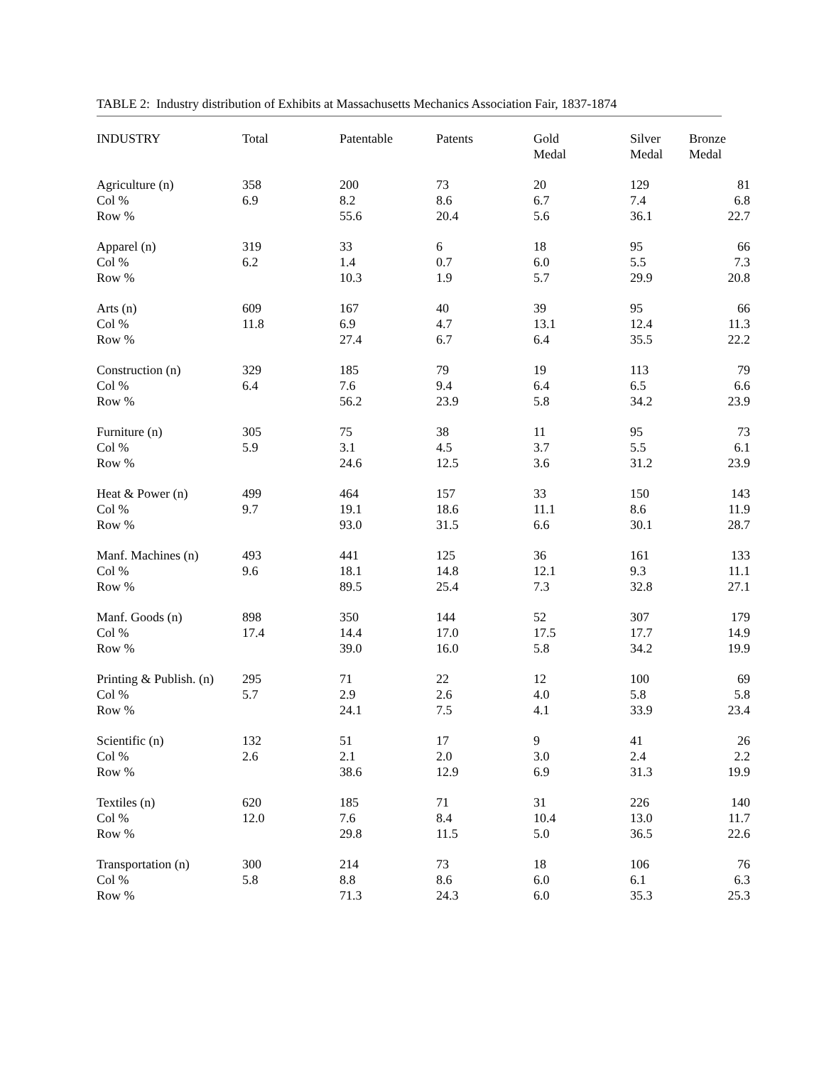TABLE 2: Industry distribution of Exhibits at Massachusetts Mechanics Association Fair, 1837-1874
| INDUSTRY | Total | Patentable | Patents | Gold Medal | Silver Medal | Bronze Medal |
| --- | --- | --- | --- | --- | --- | --- |
| Agriculture (n) | 358 | 200 | 73 | 20 | 129 | 81 |
| Col % | 6.9 | 8.2 | 8.6 | 6.7 | 7.4 | 6.8 |
| Row % | | 55.6 | 20.4 | 5.6 | 36.1 | 22.7 |
| Apparel (n) | 319 | 33 | 6 | 18 | 95 | 66 |
| Col % | 6.2 | 1.4 | 0.7 | 6.0 | 5.5 | 7.3 |
| Row % | | 10.3 | 1.9 | 5.7 | 29.9 | 20.8 |
| Arts (n) | 609 | 167 | 40 | 39 | 95 | 66 |
| Col % | 11.8 | 6.9 | 4.7 | 13.1 | 12.4 | 11.3 |
| Row % | | 27.4 | 6.7 | 6.4 | 35.5 | 22.2 |
| Construction (n) | 329 | 185 | 79 | 19 | 113 | 79 |
| Col % | 6.4 | 7.6 | 9.4 | 6.4 | 6.5 | 6.6 |
| Row % | | 56.2 | 23.9 | 5.8 | 34.2 | 23.9 |
| Furniture (n) | 305 | 75 | 38 | 11 | 95 | 73 |
| Col % | 5.9 | 3.1 | 4.5 | 3.7 | 5.5 | 6.1 |
| Row % | | 24.6 | 12.5 | 3.6 | 31.2 | 23.9 |
| Heat & Power (n) | 499 | 464 | 157 | 33 | 150 | 143 |
| Col % | 9.7 | 19.1 | 18.6 | 11.1 | 8.6 | 11.9 |
| Row % | | 93.0 | 31.5 | 6.6 | 30.1 | 28.7 |
| Manf. Machines (n) | 493 | 441 | 125 | 36 | 161 | 133 |
| Col % | 9.6 | 18.1 | 14.8 | 12.1 | 9.3 | 11.1 |
| Row % | | 89.5 | 25.4 | 7.3 | 32.8 | 27.1 |
| Manf. Goods (n) | 898 | 350 | 144 | 52 | 307 | 179 |
| Col % | 17.4 | 14.4 | 17.0 | 17.5 | 17.7 | 14.9 |
| Row % | | 39.0 | 16.0 | 5.8 | 34.2 | 19.9 |
| Printing & Publish. (n) | 295 | 71 | 22 | 12 | 100 | 69 |
| Col % | 5.7 | 2.9 | 2.6 | 4.0 | 5.8 | 5.8 |
| Row % | | 24.1 | 7.5 | 4.1 | 33.9 | 23.4 |
| Scientific (n) | 132 | 51 | 17 | 9 | 41 | 26 |
| Col % | 2.6 | 2.1 | 2.0 | 3.0 | 2.4 | 2.2 |
| Row % | | 38.6 | 12.9 | 6.9 | 31.3 | 19.9 |
| Textiles (n) | 620 | 185 | 71 | 31 | 226 | 140 |
| Col % | 12.0 | 7.6 | 8.4 | 10.4 | 13.0 | 11.7 |
| Row % | | 29.8 | 11.5 | 5.0 | 36.5 | 22.6 |
| Transportation (n) | 300 | 214 | 73 | 18 | 106 | 76 |
| Col % | 5.8 | 8.8 | 8.6 | 6.0 | 6.1 | 6.3 |
| Row % | | 71.3 | 24.3 | 6.0 | 35.3 | 25.3 |